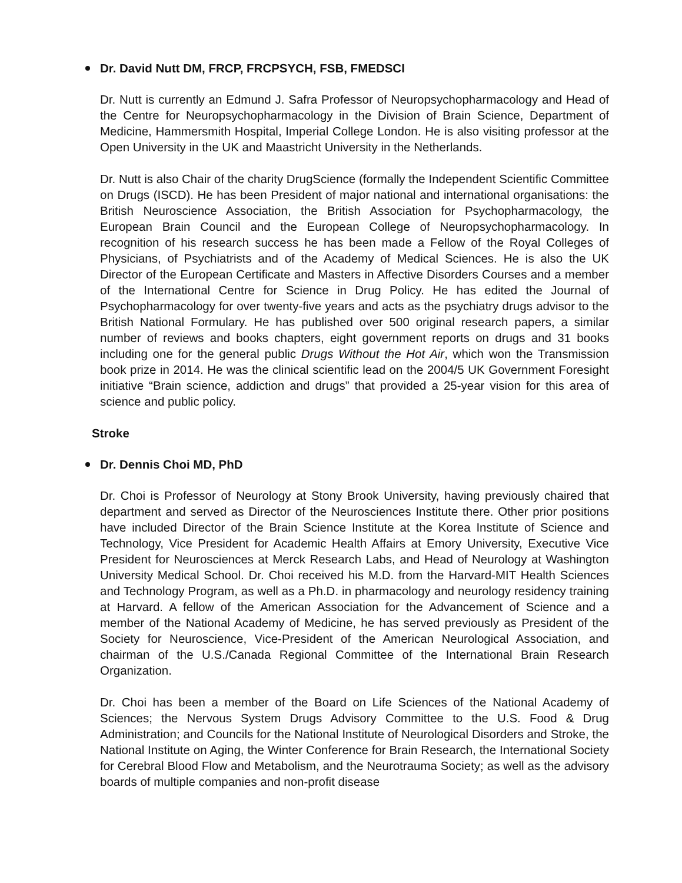Dr. David Nutt DM, FRCP, FRCPSYCH, FSB, FMEDSCI
Dr. Nutt is currently an Edmund J. Safra Professor of Neuropsychopharmacology and Head of the Centre for Neuropsychopharmacology in the Division of Brain Science, Department of Medicine, Hammersmith Hospital, Imperial College London. He is also visiting professor at the Open University in the UK and Maastricht University in the Netherlands.
Dr. Nutt is also Chair of the charity DrugScience (formally the Independent Scientific Committee on Drugs (ISCD). He has been President of major national and international organisations: the British Neuroscience Association, the British Association for Psychopharmacology, the European Brain Council and the European College of Neuropsychopharmacology. In recognition of his research success he has been made a Fellow of the Royal Colleges of Physicians, of Psychiatrists and of the Academy of Medical Sciences. He is also the UK Director of the European Certificate and Masters in Affective Disorders Courses and a member of the International Centre for Science in Drug Policy. He has edited the Journal of Psychopharmacology for over twenty-five years and acts as the psychiatry drugs advisor to the British National Formulary. He has published over 500 original research papers, a similar number of reviews and books chapters, eight government reports on drugs and 31 books including one for the general public Drugs Without the Hot Air, which won the Transmission book prize in 2014. He was the clinical scientific lead on the 2004/5 UK Government Foresight initiative “Brain science, addiction and drugs” that provided a 25-year vision for this area of science and public policy.
Stroke
Dr. Dennis Choi MD, PhD
Dr. Choi is Professor of Neurology at Stony Brook University, having previously chaired that department and served as Director of the Neurosciences Institute there. Other prior positions have included Director of the Brain Science Institute at the Korea Institute of Science and Technology, Vice President for Academic Health Affairs at Emory University, Executive Vice President for Neurosciences at Merck Research Labs, and Head of Neurology at Washington University Medical School. Dr. Choi received his M.D. from the Harvard-MIT Health Sciences and Technology Program, as well as a Ph.D. in pharmacology and neurology residency training at Harvard. A fellow of the American Association for the Advancement of Science and a member of the National Academy of Medicine, he has served previously as President of the Society for Neuroscience, Vice-President of the American Neurological Association, and chairman of the U.S./Canada Regional Committee of the International Brain Research Organization.
Dr. Choi has been a member of the Board on Life Sciences of the National Academy of Sciences; the Nervous System Drugs Advisory Committee to the U.S. Food & Drug Administration; and Councils for the National Institute of Neurological Disorders and Stroke, the National Institute on Aging, the Winter Conference for Brain Research, the International Society for Cerebral Blood Flow and Metabolism, and the Neurotrauma Society; as well as the advisory boards of multiple companies and non-profit disease